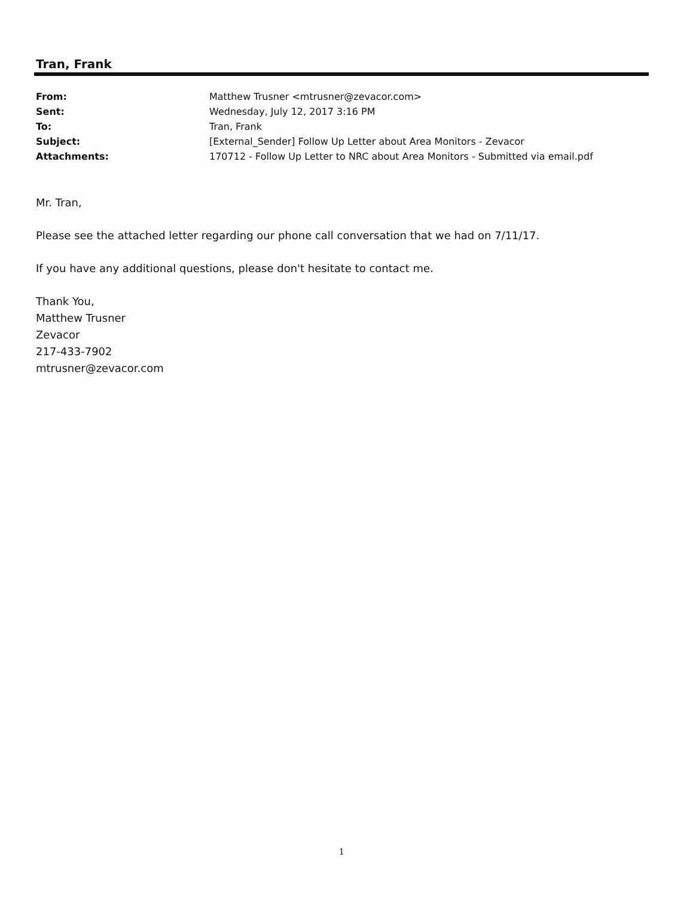Tran, Frank
| From: | Matthew Trusner <mtrusner@zevacor.com> |
| Sent: | Wednesday, July 12, 2017 3:16 PM |
| To: | Tran, Frank |
| Subject: | [External_Sender] Follow Up Letter about Area Monitors - Zevacor |
| Attachments: | 170712 - Follow Up Letter to NRC about Area Monitors - Submitted via email.pdf |
Mr. Tran,
Please see the attached letter regarding our phone call conversation that we had on 7/11/17.
If you have any additional questions, please don't hesitate to contact me.
Thank You,
Matthew Trusner
Zevacor
217-433-7902
mtrusner@zevacor.com
1